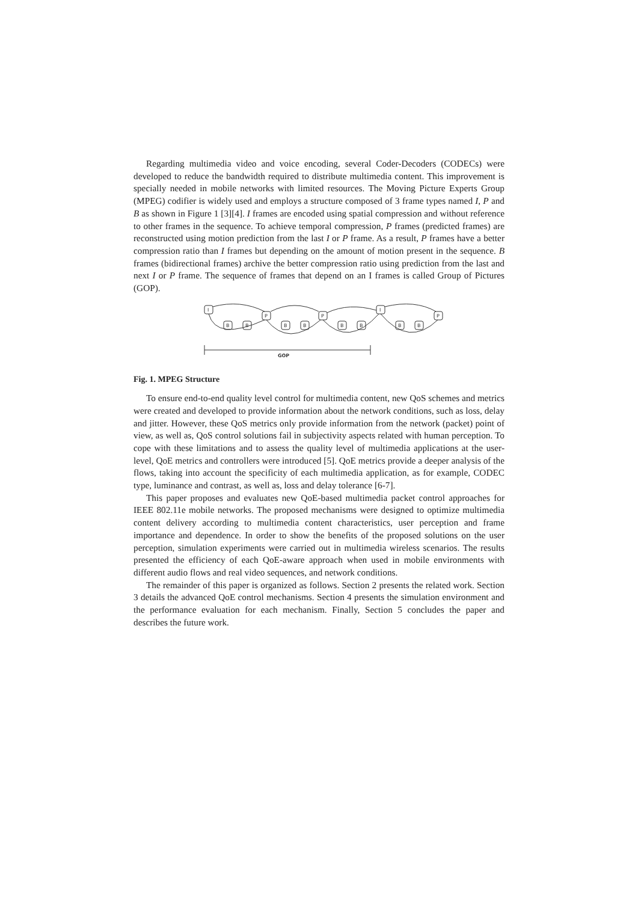Regarding multimedia video and voice encoding, several Coder-Decoders (CODECs) were developed to reduce the bandwidth required to distribute multimedia content. This improvement is specially needed in mobile networks with limited resources. The Moving Picture Experts Group (MPEG) codifier is widely used and employs a structure composed of 3 frame types named I, P and B as shown in Figure 1 [3][4]. I frames are encoded using spatial compression and without reference to other frames in the sequence. To achieve temporal compression, P frames (predicted frames) are reconstructed using motion prediction from the last I or P frame. As a result, P frames have a better compression ratio than I frames but depending on the amount of motion present in the sequence. B frames (bidirectional frames) archive the better compression ratio using prediction from the last and next I or P frame. The sequence of frames that depend on an I frames is called Group of Pictures (GOP).
I
P
P
I
P
B
B
B
B
B
B
B
B
GOP
Fig. 1. MPEG Structure
To ensure end-to-end quality level control for multimedia content, new QoS schemes and metrics were created and developed to provide information about the network conditions, such as loss, delay and jitter. However, these QoS metrics only provide information from the network (packet) point of view, as well as, QoS control solutions fail in subjectivity aspects related with human perception. To cope with these limitations and to assess the quality level of multimedia applications at the user-level, QoE metrics and controllers were introduced [5]. QoE metrics provide a deeper analysis of the flows, taking into account the specificity of each multimedia application, as for example, CODEC type, luminance and contrast, as well as, loss and delay tolerance [6-7].
This paper proposes and evaluates new QoE-based multimedia packet control approaches for IEEE 802.11e mobile networks. The proposed mechanisms were designed to optimize multimedia content delivery according to multimedia content characteristics, user perception and frame importance and dependence. In order to show the benefits of the proposed solutions on the user perception, simulation experiments were carried out in multimedia wireless scenarios. The results presented the efficiency of each QoE-aware approach when used in mobile environments with different audio flows and real video sequences, and network conditions.
The remainder of this paper is organized as follows. Section 2 presents the related work. Section 3 details the advanced QoE control mechanisms. Section 4 presents the simulation environment and the performance evaluation for each mechanism. Finally, Section 5 concludes the paper and describes the future work.